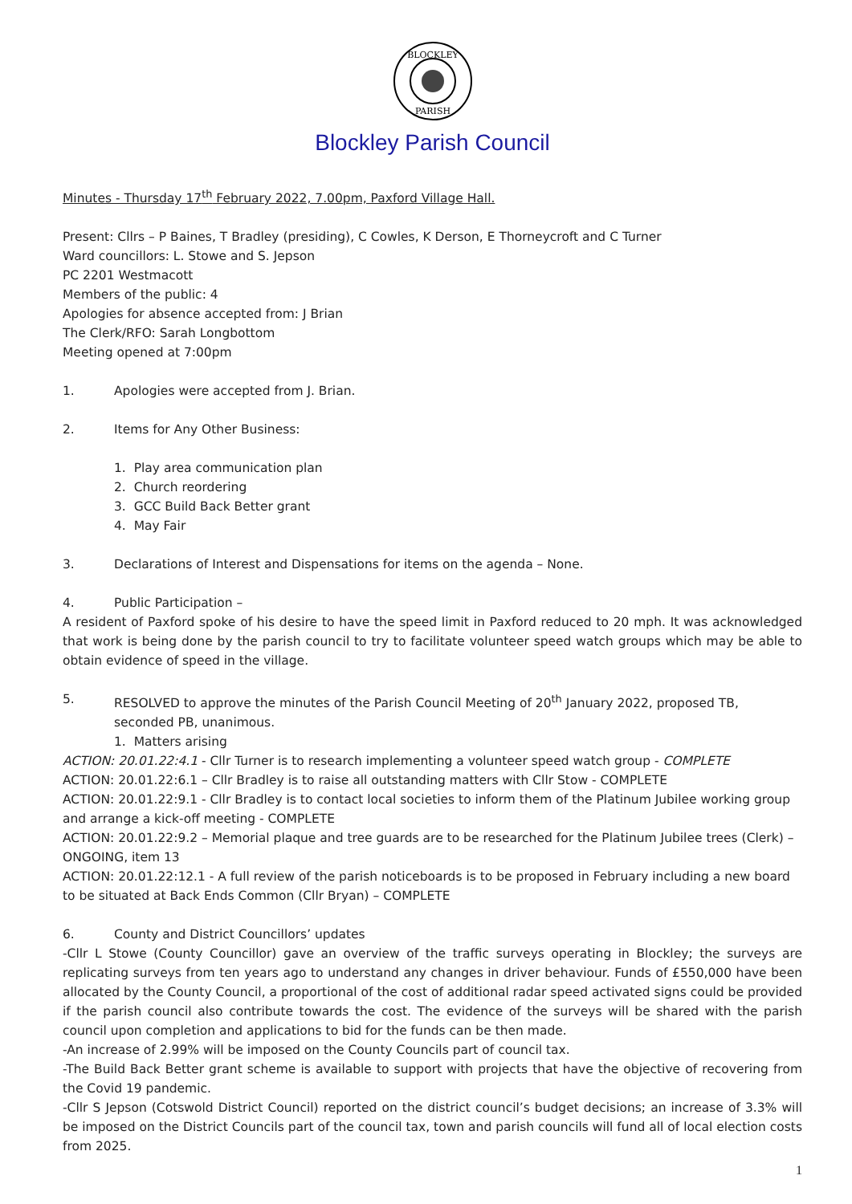BLOCKLEY
PARISH
Blockley Parish Council
Minutes - Thursday 17<sup>th</sup> February 2022, 7.00pm, Paxford Village Hall.
Present: Cllrs – P Baines, T Bradley (presiding), C Cowles, K Derson, E Thorneycroft and C Turner
Ward councillors: L. Stowe and S. Jepson
PC 2201 Westmacott
Members of the public: 4
Apologies for absence accepted from: J Brian
The Clerk/RFO: Sarah Longbottom
Meeting opened at 7:00pm
1. Apologies were accepted from J. Brian.
2. Items for Any Other Business:
1. Play area communication plan
2. Church reordering
3. GCC Build Back Better grant
4. May Fair
3. Declarations of Interest and Dispensations for items on the agenda – None.
4. Public Participation –
A resident of Paxford spoke of his desire to have the speed limit in Paxford reduced to 20 mph. It was acknowledged that work is being done by the parish council to try to facilitate volunteer speed watch groups which may be able to obtain evidence of speed in the village.
5. RESOLVED to approve the minutes of the Parish Council Meeting of 20<sup>th</sup> January 2022, proposed TB, seconded PB, unanimous.
1. Matters arising
ACTION: 20.01.22:4.1 - Cllr Turner is to research implementing a volunteer speed watch group - COMPLETE
ACTION: 20.01.22:6.1 – Cllr Bradley is to raise all outstanding matters with Cllr Stow - COMPLETE
ACTION: 20.01.22:9.1 - Cllr Bradley is to contact local societies to inform them of the Platinum Jubilee working group and arrange a kick-off meeting - COMPLETE
ACTION: 20.01.22:9.2 – Memorial plaque and tree guards are to be researched for the Platinum Jubilee trees (Clerk) – ONGOING, item 13
ACTION: 20.01.22:12.1 - A full review of the parish noticeboards is to be proposed in February including a new board to be situated at Back Ends Common (Cllr Bryan) – COMPLETE
6. County and District Councillors’ updates
-Cllr L Stowe (County Councillor) gave an overview of the traffic surveys operating in Blockley; the surveys are replicating surveys from ten years ago to understand any changes in driver behaviour. Funds of £550,000 have been allocated by the County Council, a proportional of the cost of additional radar speed activated signs could be provided if the parish council also contribute towards the cost. The evidence of the surveys will be shared with the parish council upon completion and applications to bid for the funds can be then made.
-An increase of 2.99% will be imposed on the County Councils part of council tax.
-The Build Back Better grant scheme is available to support with projects that have the objective of recovering from the Covid 19 pandemic.
-Cllr S Jepson (Cotswold District Council) reported on the district council’s budget decisions; an increase of 3.3% will be imposed on the District Councils part of the council tax, town and parish councils will fund all of local election costs from 2025.
1